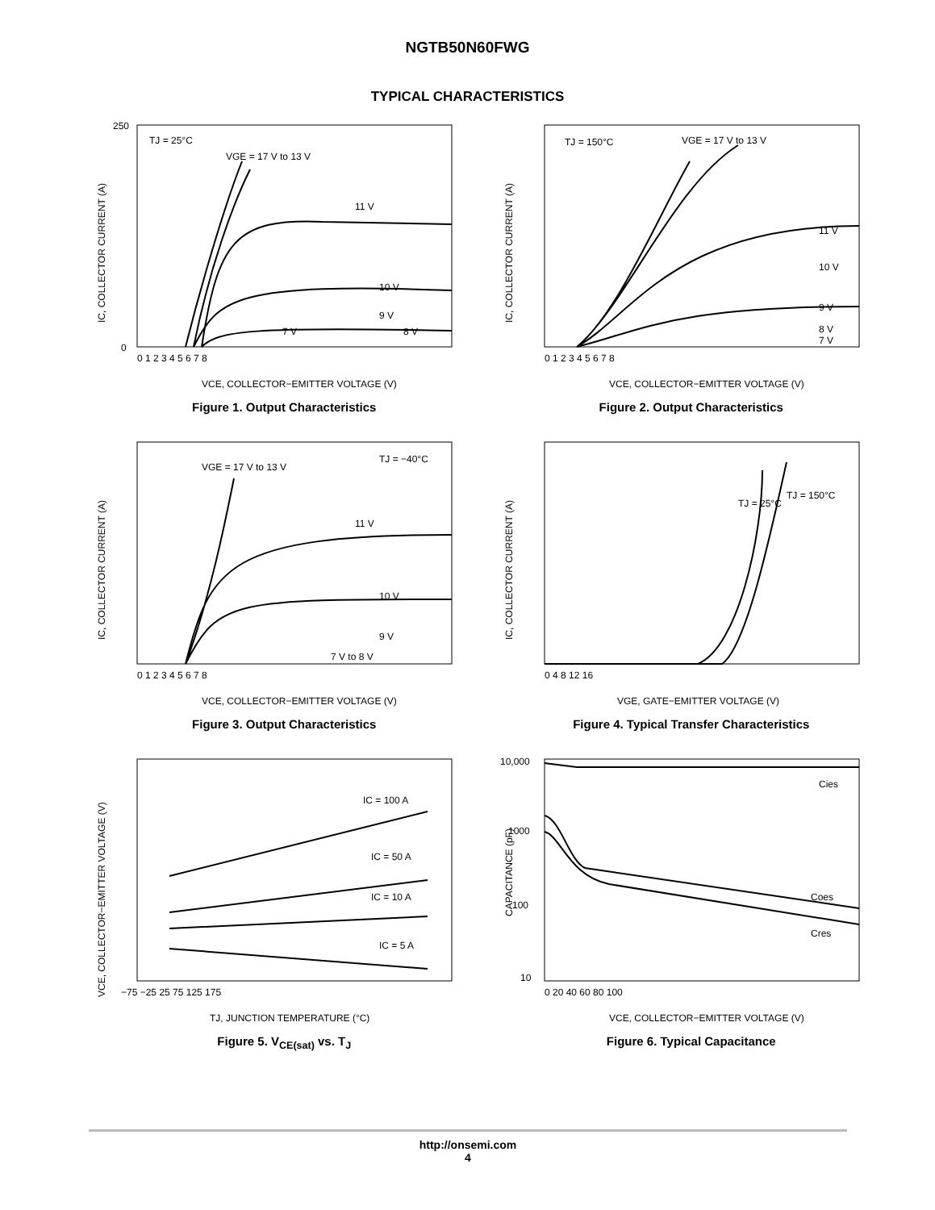NGTB50N60FWG
TYPICAL CHARACTERISTICS
TJ = 25°C
VGE = 17 V to 13 V
11 V
10 V
9 V
7 V
8 V
0
250
IC, COLLECTOR CURRENT (A)
0 1 2 3 4 5 6 7 8
VCE, COLLECTOR−EMITTER VOLTAGE (V)
Figure 1. Output Characteristics
TJ = 150°C
VGE = 17 V to 13 V
11 V
10 V
9 V
8 V
7 V
IC, COLLECTOR CURRENT (A)
0 1 2 3 4 5 6 7 8
VCE, COLLECTOR−EMITTER VOLTAGE (V)
Figure 2. Output Characteristics
VGE = 17 V to 13 V
TJ = −40°C
11 V
10 V
9 V
7 V to 8 V
IC, COLLECTOR CURRENT (A)
0 1 2 3 4 5 6 7 8
VCE, COLLECTOR−EMITTER VOLTAGE (V)
Figure 3. Output Characteristics
TJ = 25°C
TJ = 150°C
IC, COLLECTOR CURRENT (A)
0 4 8 12 16
VGE, GATE−EMITTER VOLTAGE (V)
Figure 4. Typical Transfer Characteristics
IC = 100 A
IC = 50 A
IC = 10 A
IC = 5 A
VCE, COLLECTOR−EMITTER VOLTAGE (V)
−75 −25 25 75 125 175
TJ, JUNCTION TEMPERATURE (°C)
Figure 5. V<sub>CE(sat)</sub> vs. T<sub>J</sub>
Cies
Coes
Cres
CAPACITANCE (pF)
10,000
1000
100
10
0 20 40 60 80 100
VCE, COLLECTOR−EMITTER VOLTAGE (V)
Figure 6. Typical Capacitance
http://onsemi.com
4